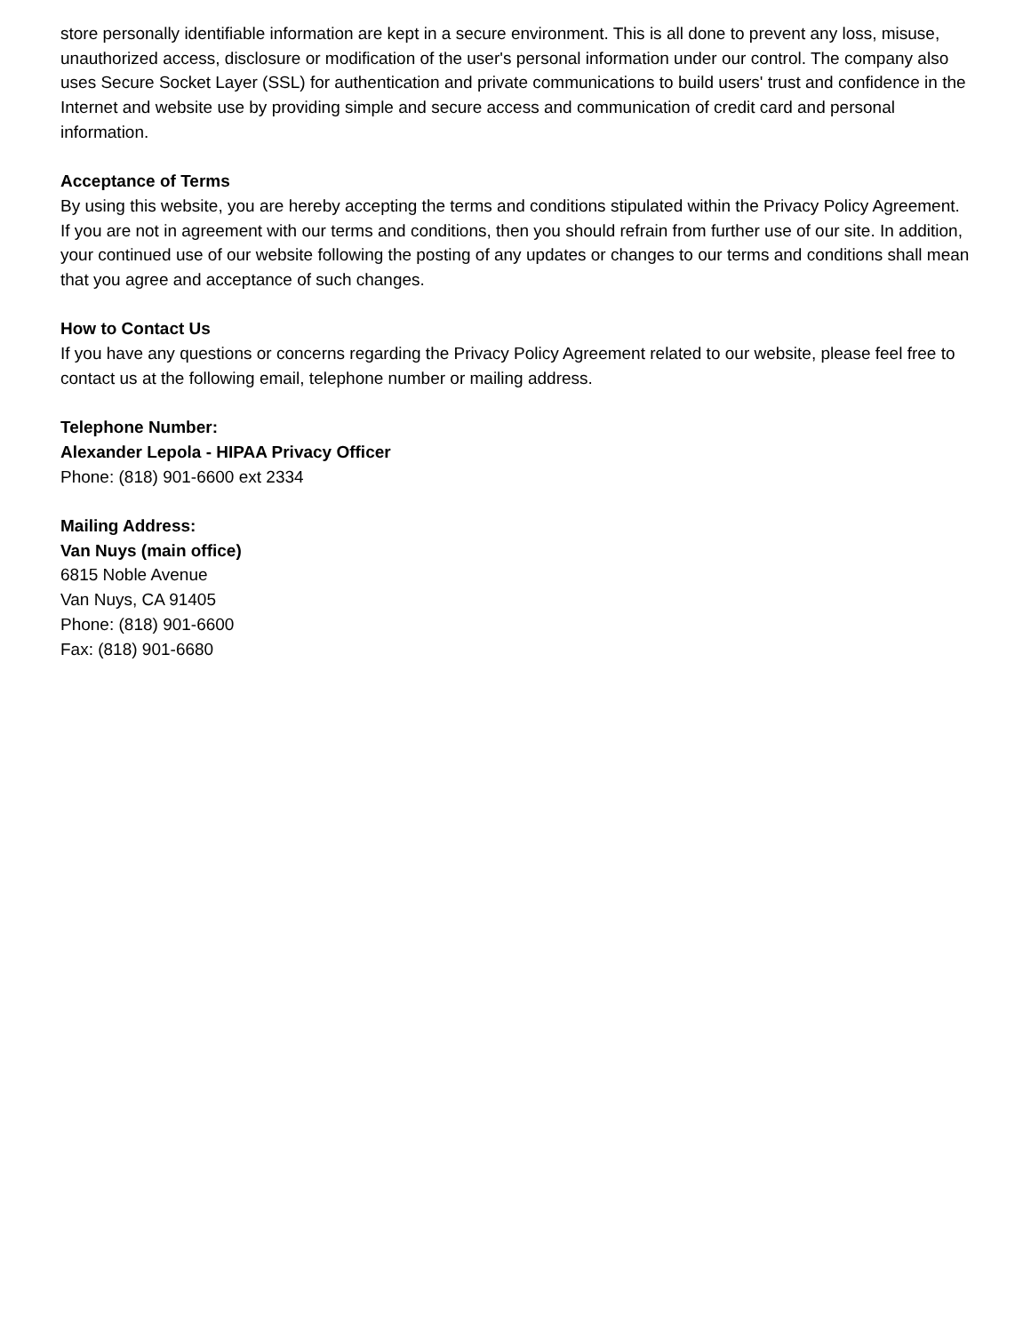store personally identifiable information are kept in a secure environment. This is all done to prevent any loss, misuse, unauthorized access, disclosure or modification of the user's personal information under our control. The company also uses Secure Socket Layer (SSL) for authentication and private communications to build users' trust and confidence in the Internet and website use by providing simple and secure access and communication of credit card and personal information.
Acceptance of Terms
By using this website, you are hereby accepting the terms and conditions stipulated within the Privacy Policy Agreement. If you are not in agreement with our terms and conditions, then you should refrain from further use of our site. In addition, your continued use of our website following the posting of any updates or changes to our terms and conditions shall mean that you agree and acceptance of such changes.
How to Contact Us
If you have any questions or concerns regarding the Privacy Policy Agreement related to our website, please feel free to contact us at the following email, telephone number or mailing address.
Telephone Number:
Alexander Lepola - HIPAA Privacy Officer
Phone: (818) 901-6600 ext 2334
Mailing Address:
Van Nuys (main office)
6815 Noble Avenue
Van Nuys, CA 91405
Phone: (818) 901-6600
Fax: (818) 901-6680